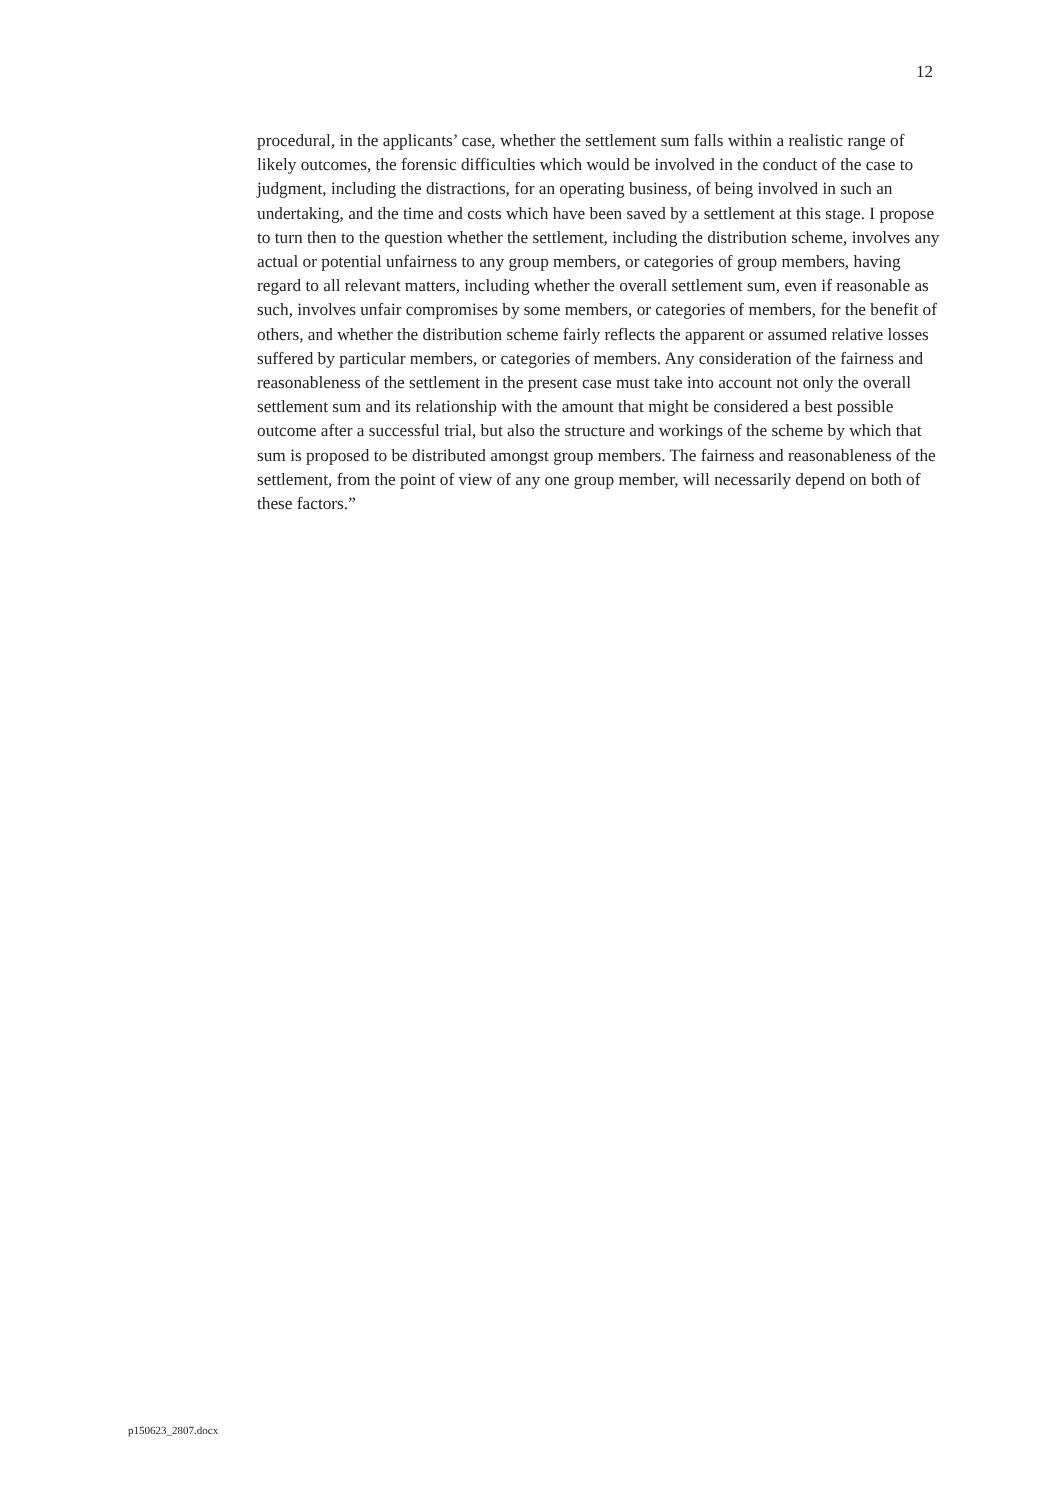12
procedural, in the applicants’ case, whether the settlement sum falls within a realistic range of likely outcomes, the forensic difficulties which would be involved in the conduct of the case to judgment, including the distractions, for an operating business, of being involved in such an undertaking, and the time and costs which have been saved by a settlement at this stage. I propose to turn then to the question whether the settlement, including the distribution scheme, involves any actual or potential unfairness to any group members, or categories of group members, having regard to all relevant matters, including whether the overall settlement sum, even if reasonable as such, involves unfair compromises by some members, or categories of members, for the benefit of others, and whether the distribution scheme fairly reflects the apparent or assumed relative losses suffered by particular members, or categories of members. Any consideration of the fairness and reasonableness of the settlement in the present case must take into account not only the overall settlement sum and its relationship with the amount that might be considered a best possible outcome after a successful trial, but also the structure and workings of the scheme by which that sum is proposed to be distributed amongst group members. The fairness and reasonableness of the settlement, from the point of view of any one group member, will necessarily depend on both of these factors.”
p150623_2807.docx